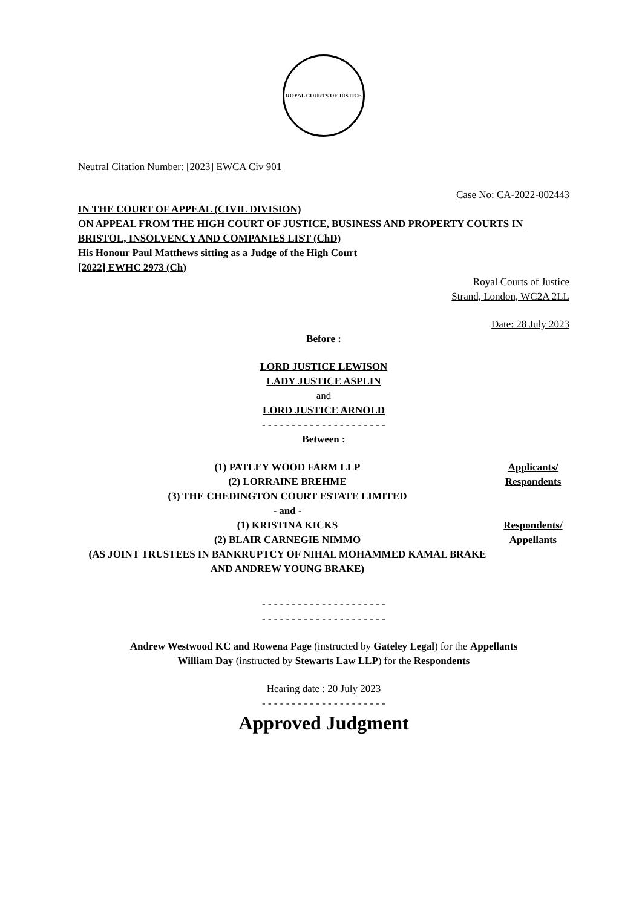ROYAL COURTS OF JUSTICE
Neutral Citation Number: [2023] EWCA Civ 901
Case No: CA-2022-002443
IN THE COURT OF APPEAL (CIVIL DIVISION)
ON APPEAL FROM THE HIGH COURT OF JUSTICE, BUSINESS AND PROPERTY COURTS IN BRISTOL, INSOLVENCY AND COMPANIES LIST (ChD)
His Honour Paul Matthews sitting as a Judge of the High Court
[2022] EWHC 2973 (Ch)
Royal Courts of Justice
Strand, London, WC2A 2LL
Date: 28 July 2023
Before :
LORD JUSTICE LEWISON
LADY JUSTICE ASPLIN
and
LORD JUSTICE ARNOLD
- - - - - - - - - - - - - - - - - - - - -
Between :
(1) PATLEY WOOD FARM LLP
(2) LORRAINE BREHME
(3) THE CHEDINGTON COURT ESTATE LIMITED
Applicants/
Respondents
- and -
(1) KRISTINA KICKS
(2) BLAIR CARNEGIE NIMMO
(AS JOINT TRUSTEES IN BANKRUPTCY OF NIHAL MOHAMMED KAMAL BRAKE AND ANDREW YOUNG BRAKE)
Respondents/
Appellants
- - - - - - - - - - - - - - - - - - - - -
- - - - - - - - - - - - - - - - - - - - -
Andrew Westwood KC and Rowena Page (instructed by Gateley Legal) for the Appellants
William Day (instructed by Stewarts Law LLP) for the Respondents
Hearing date : 20 July 2023
- - - - - - - - - - - - - - - - - - - - -
Approved Judgment